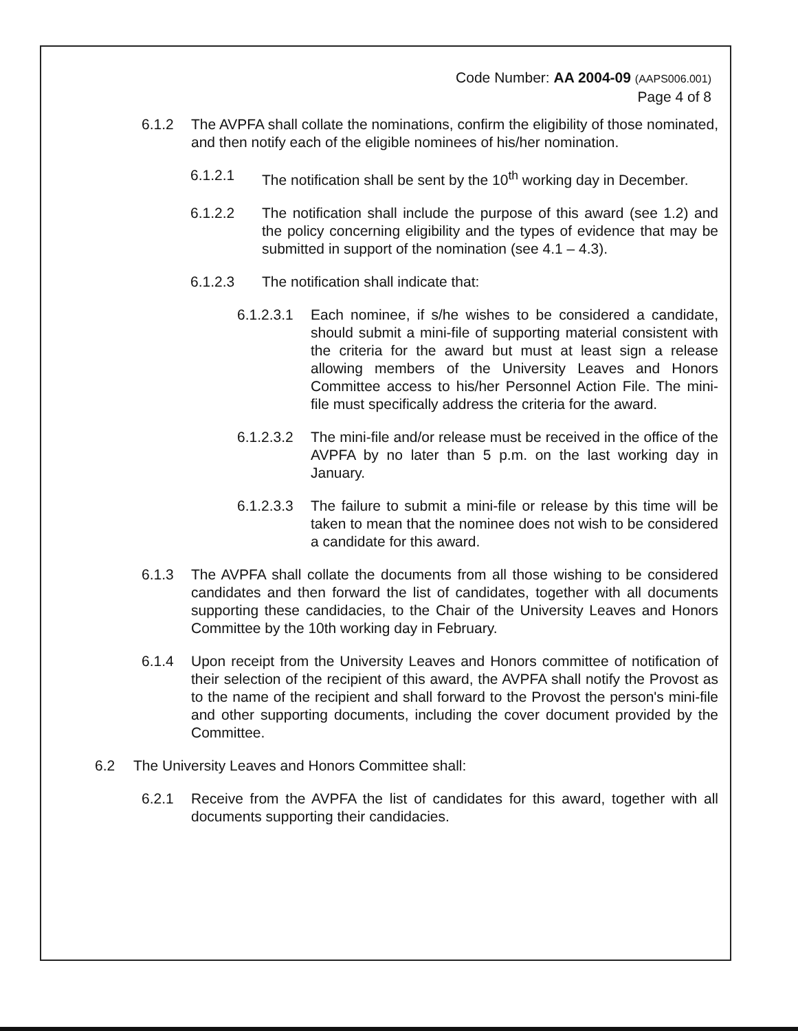Code Number: AA 2004-09 (AAPS006.001)
Page 4 of 8
6.1.2 The AVPFA shall collate the nominations, confirm the eligibility of those nominated, and then notify each of the eligible nominees of his/her nomination.
6.1.2.1 The notification shall be sent by the 10<sup>th</sup> working day in December.
6.1.2.2 The notification shall include the purpose of this award (see 1.2) and the policy concerning eligibility and the types of evidence that may be submitted in support of the nomination (see 4.1 – 4.3).
6.1.2.3 The notification shall indicate that:
6.1.2.3.1 Each nominee, if s/he wishes to be considered a candidate, should submit a mini-file of supporting material consistent with the criteria for the award but must at least sign a release allowing members of the University Leaves and Honors Committee access to his/her Personnel Action File. The mini-file must specifically address the criteria for the award.
6.1.2.3.2 The mini-file and/or release must be received in the office of the AVPFA by no later than 5 p.m. on the last working day in January.
6.1.2.3.3 The failure to submit a mini-file or release by this time will be taken to mean that the nominee does not wish to be considered a candidate for this award.
6.1.3 The AVPFA shall collate the documents from all those wishing to be considered candidates and then forward the list of candidates, together with all documents supporting these candidacies, to the Chair of the University Leaves and Honors Committee by the 10th working day in February.
6.1.4 Upon receipt from the University Leaves and Honors committee of notification of their selection of the recipient of this award, the AVPFA shall notify the Provost as to the name of the recipient and shall forward to the Provost the person's mini-file and other supporting documents, including the cover document provided by the Committee.
6.2 The University Leaves and Honors Committee shall:
6.2.1 Receive from the AVPFA the list of candidates for this award, together with all documents supporting their candidacies.